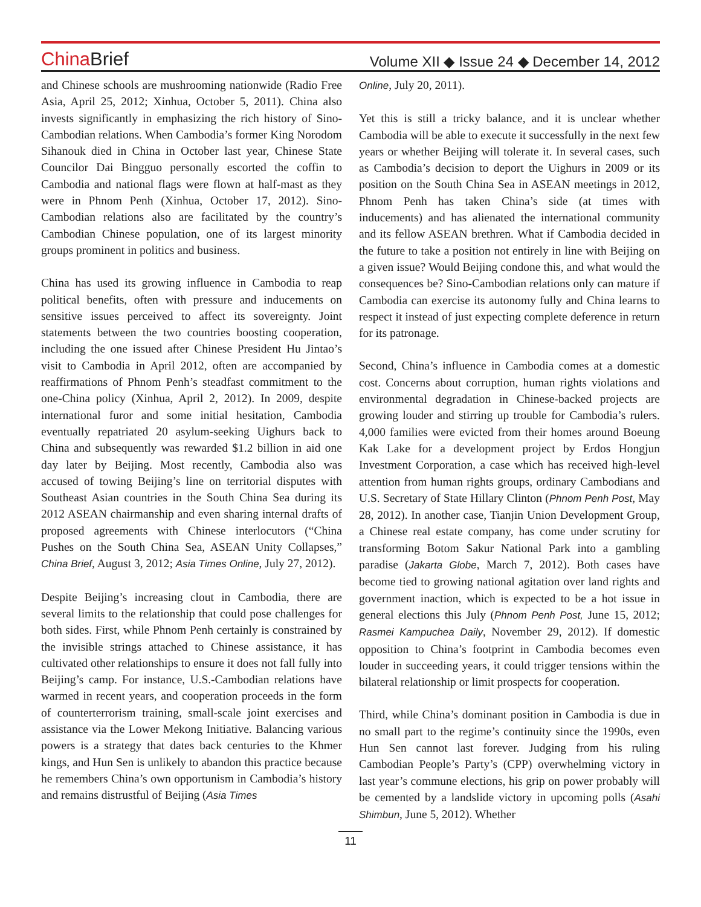ChinaBrief
Volume XII ◆ Issue 24 ◆ December 14, 2012
and Chinese schools are mushrooming nationwide (Radio Free Asia, April 25, 2012; Xinhua, October 5, 2011). China also invests significantly in emphasizing the rich history of Sino-Cambodian relations. When Cambodia’s former King Norodom Sihanouk died in China in October last year, Chinese State Councilor Dai Bingguo personally escorted the coffin to Cambodia and national flags were flown at half-mast as they were in Phnom Penh (Xinhua, October 17, 2012). Sino-Cambodian relations also are facilitated by the country’s Cambodian Chinese population, one of its largest minority groups prominent in politics and business.
China has used its growing influence in Cambodia to reap political benefits, often with pressure and inducements on sensitive issues perceived to affect its sovereignty. Joint statements between the two countries boosting cooperation, including the one issued after Chinese President Hu Jintao’s visit to Cambodia in April 2012, often are accompanied by reaffirmations of Phnom Penh’s steadfast commitment to the one-China policy (Xinhua, April 2, 2012). In 2009, despite international furor and some initial hesitation, Cambodia eventually repatriated 20 asylum-seeking Uighurs back to China and subsequently was rewarded $1.2 billion in aid one day later by Beijing. Most recently, Cambodia also was accused of towing Beijing’s line on territorial disputes with Southeast Asian countries in the South China Sea during its 2012 ASEAN chairmanship and even sharing internal drafts of proposed agreements with Chinese interlocutors (“China Pushes on the South China Sea, ASEAN Unity Collapses,” China Brief, August 3, 2012; Asia Times Online, July 27, 2012).
Despite Beijing’s increasing clout in Cambodia, there are several limits to the relationship that could pose challenges for both sides. First, while Phnom Penh certainly is constrained by the invisible strings attached to Chinese assistance, it has cultivated other relationships to ensure it does not fall fully into Beijing’s camp. For instance, U.S.-Cambodian relations have warmed in recent years, and cooperation proceeds in the form of counterterrorism training, small-scale joint exercises and assistance via the Lower Mekong Initiative. Balancing various powers is a strategy that dates back centuries to the Khmer kings, and Hun Sen is unlikely to abandon this practice because he remembers China’s own opportunism in Cambodia’s history and remains distrustful of Beijing (Asia Times
Online, July 20, 2011).
Yet this is still a tricky balance, and it is unclear whether Cambodia will be able to execute it successfully in the next few years or whether Beijing will tolerate it. In several cases, such as Cambodia’s decision to deport the Uighurs in 2009 or its position on the South China Sea in ASEAN meetings in 2012, Phnom Penh has taken China’s side (at times with inducements) and has alienated the international community and its fellow ASEAN brethren. What if Cambodia decided in the future to take a position not entirely in line with Beijing on a given issue? Would Beijing condone this, and what would the consequences be? Sino-Cambodian relations only can mature if Cambodia can exercise its autonomy fully and China learns to respect it instead of just expecting complete deference in return for its patronage.
Second, China’s influence in Cambodia comes at a domestic cost. Concerns about corruption, human rights violations and environmental degradation in Chinese-backed projects are growing louder and stirring up trouble for Cambodia’s rulers. 4,000 families were evicted from their homes around Boeung Kak Lake for a development project by Erdos Hongjun Investment Corporation, a case which has received high-level attention from human rights groups, ordinary Cambodians and U.S. Secretary of State Hillary Clinton (Phnom Penh Post, May 28, 2012). In another case, Tianjin Union Development Group, a Chinese real estate company, has come under scrutiny for transforming Botom Sakur National Park into a gambling paradise (Jakarta Globe, March 7, 2012). Both cases have become tied to growing national agitation over land rights and government inaction, which is expected to be a hot issue in general elections this July (Phnom Penh Post, June 15, 2012; Rasmei Kampuchea Daily, November 29, 2012). If domestic opposition to China’s footprint in Cambodia becomes even louder in succeeding years, it could trigger tensions within the bilateral relationship or limit prospects for cooperation.
Third, while China’s dominant position in Cambodia is due in no small part to the regime’s continuity since the 1990s, even Hun Sen cannot last forever. Judging from his ruling Cambodian People’s Party’s (CPP) overwhelming victory in last year’s commune elections, his grip on power probably will be cemented by a landslide victory in upcoming polls (Asahi Shimbun, June 5, 2012). Whether
11